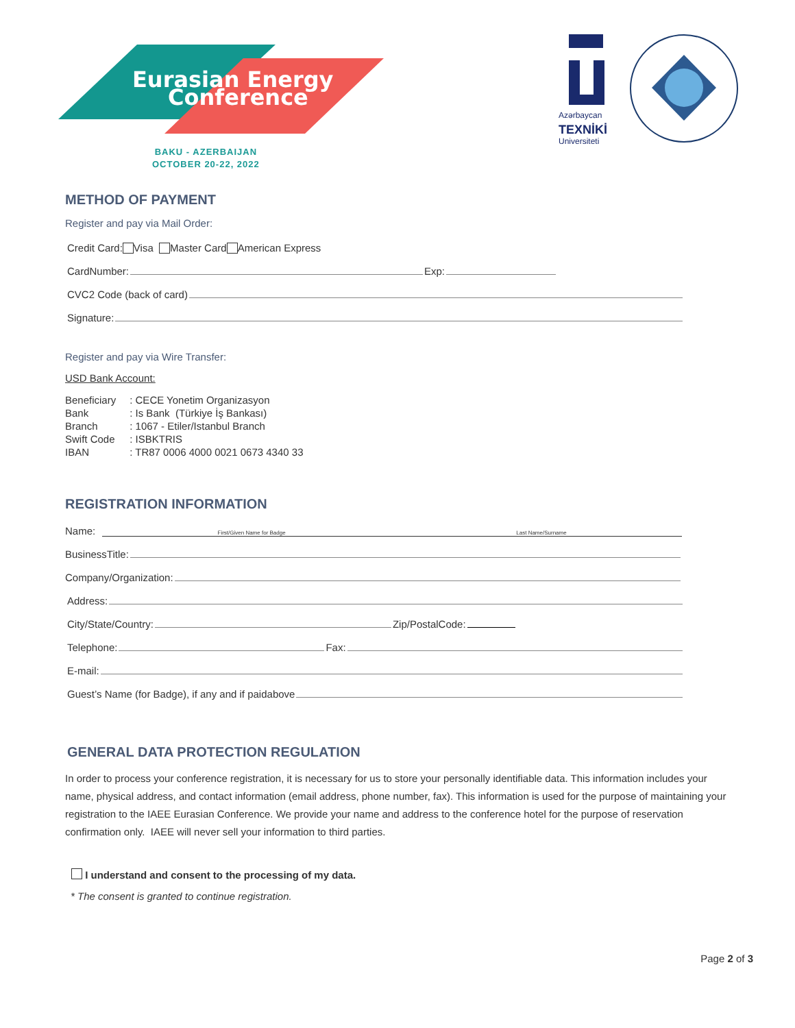Eurasian Energy
Conference
BAKU - AZERBAIJAN
OCTOBER 20-22, 2022
Azərbaycan
TEXNİKİ
Universiteti
METHOD OF PAYMENT
Register and pay via Mail Order:
Credit Card: Visa Master Card American Express
CardNumber: Exp:
CVC2 Code (back of card)
Signature:
Register and pay via Wire Transfer:
USD Bank Account:
| Beneficiary | : CECE Yonetim Organizasyon |
| Bank | : Is Bank (Türkiye İş Bankası) |
| Branch | : 1067 - Etiler/Istanbul Branch |
| Swift Code | : ISBKTRIS |
| IBAN | : TR87 0006 4000 0021 0673 4340 33 |
REGISTRATION INFORMATION
Name: First/Given Name for Badge Last Name/Surname
BusinessTitle:
Company/Organization:
Address:
City/State/Country: Zip/PostalCode:
Telephone: Fax:
E-mail:
Guest’s Name (for Badge), if any and if paidabove
GENERAL DATA PROTECTION REGULATION
In order to process your conference registration, it is necessary for us to store your personally identifiable data. This information includes your name, physical address, and contact information (email address, phone number, fax). This information is used for the purpose of maintaining your registration to the IAEE Eurasian Conference. We provide your name and address to the conference hotel for the purpose of reservation confirmation only. IAEE will never sell your information to third parties.
I understand and consent to the processing of my data.
* The consent is granted to continue registration.
Page 2 of 3